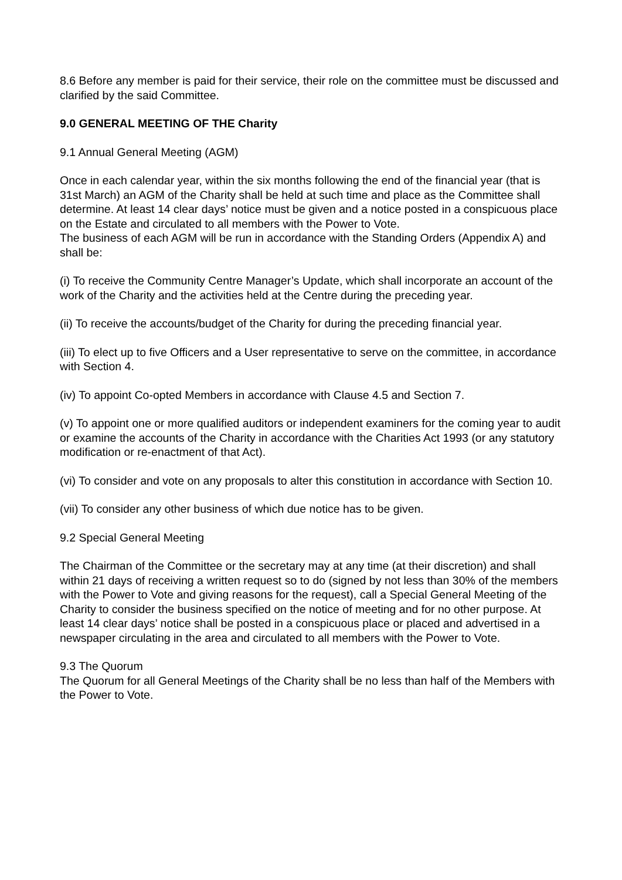8.6 Before any member is paid for their service, their role on the committee must be discussed and clarified by the said Committee.
9.0 GENERAL MEETING OF THE Charity
9.1 Annual General Meeting (AGM)
Once in each calendar year, within the six months following the end of the financial year (that is 31st March) an AGM of the Charity shall be held at such time and place as the Committee shall determine. At least 14 clear days’ notice must be given and a notice posted in a conspicuous place on the Estate and circulated to all members with the Power to Vote.
The business of each AGM will be run in accordance with the Standing Orders (Appendix A) and shall be:
(i) To receive the Community Centre Manager’s Update, which shall incorporate an account of the work of the Charity and the activities held at the Centre during the preceding year.
(ii) To receive the accounts/budget of the Charity for during the preceding financial year.
(iii) To elect up to five Officers and a User representative to serve on the committee, in accordance with Section 4.
(iv) To appoint Co-opted Members in accordance with Clause 4.5 and Section 7.
(v) To appoint one or more qualified auditors or independent examiners for the coming year to audit or examine the accounts of the Charity in accordance with the Charities Act 1993 (or any statutory modification or re-enactment of that Act).
(vi) To consider and vote on any proposals to alter this constitution in accordance with Section 10.
(vii) To consider any other business of which due notice has to be given.
9.2 Special General Meeting
The Chairman of the Committee or the secretary may at any time (at their discretion) and shall within 21 days of receiving a written request so to do (signed by not less than 30% of the members with the Power to Vote and giving reasons for the request), call a Special General Meeting of the Charity to consider the business specified on the notice of meeting and for no other purpose. At least 14 clear days’ notice shall be posted in a conspicuous place or placed and advertised in a newspaper circulating in the area and circulated to all members with the Power to Vote.
9.3 The Quorum
The Quorum for all General Meetings of the Charity shall be no less than half of the Members with the Power to Vote.